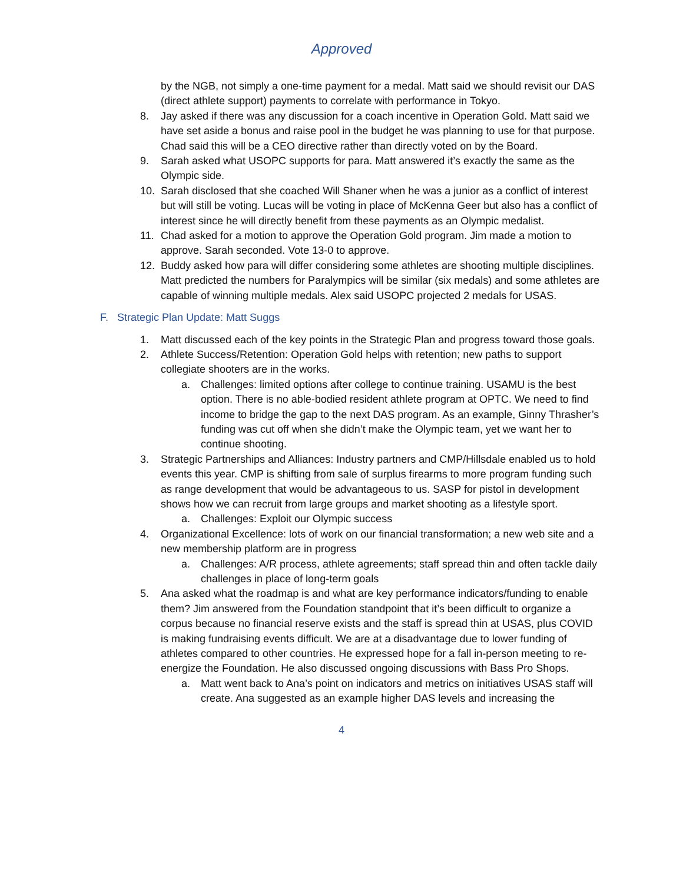Approved
by the NGB, not simply a one-time payment for a medal. Matt said we should revisit our DAS (direct athlete support) payments to correlate with performance in Tokyo.
8. Jay asked if there was any discussion for a coach incentive in Operation Gold. Matt said we have set aside a bonus and raise pool in the budget he was planning to use for that purpose. Chad said this will be a CEO directive rather than directly voted on by the Board.
9. Sarah asked what USOPC supports for para. Matt answered it’s exactly the same as the Olympic side.
10. Sarah disclosed that she coached Will Shaner when he was a junior as a conflict of interest but will still be voting. Lucas will be voting in place of McKenna Geer but also has a conflict of interest since he will directly benefit from these payments as an Olympic medalist.
11. Chad asked for a motion to approve the Operation Gold program. Jim made a motion to approve. Sarah seconded. Vote 13-0 to approve.
12. Buddy asked how para will differ considering some athletes are shooting multiple disciplines. Matt predicted the numbers for Paralympics will be similar (six medals) and some athletes are capable of winning multiple medals. Alex said USOPC projected 2 medals for USAS.
F. Strategic Plan Update: Matt Suggs
1. Matt discussed each of the key points in the Strategic Plan and progress toward those goals.
2. Athlete Success/Retention: Operation Gold helps with retention; new paths to support collegiate shooters are in the works.
a. Challenges: limited options after college to continue training. USAMU is the best option. There is no able-bodied resident athlete program at OPTC. We need to find income to bridge the gap to the next DAS program. As an example, Ginny Thrasher’s funding was cut off when she didn’t make the Olympic team, yet we want her to continue shooting.
3. Strategic Partnerships and Alliances: Industry partners and CMP/Hillsdale enabled us to hold events this year. CMP is shifting from sale of surplus firearms to more program funding such as range development that would be advantageous to us. SASP for pistol in development shows how we can recruit from large groups and market shooting as a lifestyle sport.
a. Challenges: Exploit our Olympic success
4. Organizational Excellence: lots of work on our financial transformation; a new web site and a new membership platform are in progress
a. Challenges: A/R process, athlete agreements; staff spread thin and often tackle daily challenges in place of long-term goals
5. Ana asked what the roadmap is and what are key performance indicators/funding to enable them? Jim answered from the Foundation standpoint that it’s been difficult to organize a corpus because no financial reserve exists and the staff is spread thin at USAS, plus COVID is making fundraising events difficult. We are at a disadvantage due to lower funding of athletes compared to other countries. He expressed hope for a fall in-person meeting to re-energize the Foundation. He also discussed ongoing discussions with Bass Pro Shops.
a. Matt went back to Ana’s point on indicators and metrics on initiatives USAS staff will create. Ana suggested as an example higher DAS levels and increasing the
4